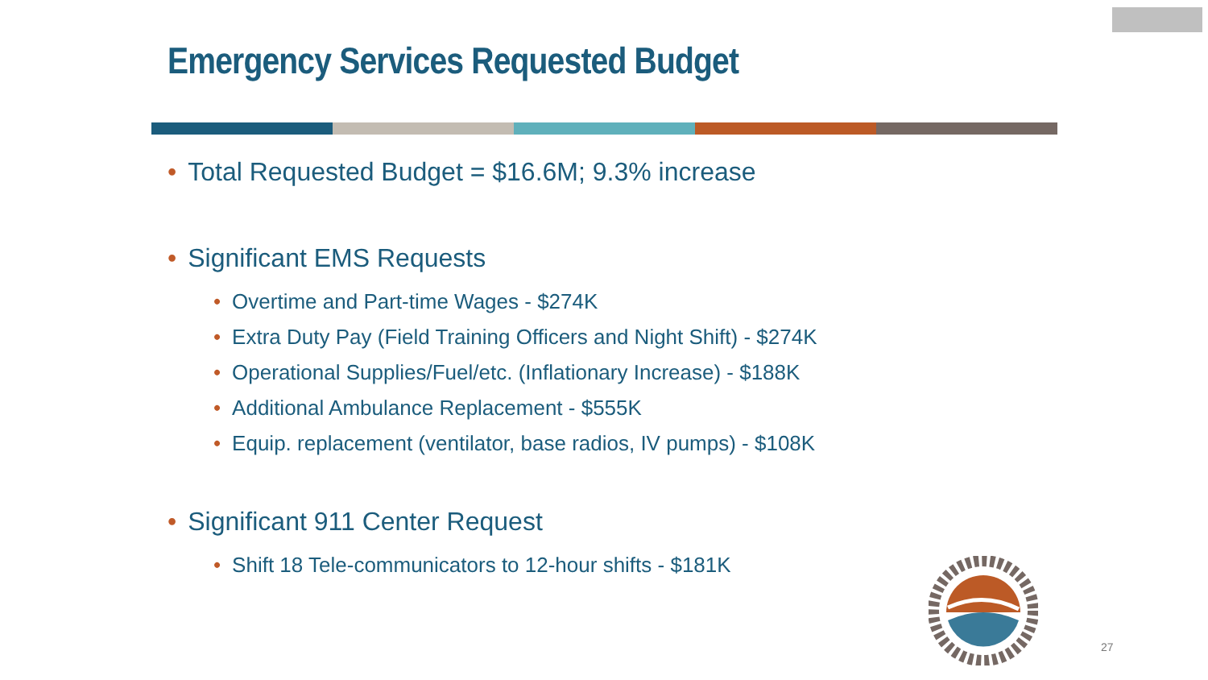Emergency Services Requested Budget
• Total Requested Budget = $16.6M; 9.3% increase
• Significant EMS Requests
• Overtime and Part-time Wages - $274K
• Extra Duty Pay (Field Training Officers and Night Shift) - $274K
• Operational Supplies/Fuel/etc. (Inflationary Increase) - $188K
• Additional Ambulance Replacement - $555K
• Equip. replacement (ventilator, base radios, IV pumps) - $108K
• Significant 911 Center Request
• Shift 18 Tele-communicators to 12-hour shifts - $181K
27